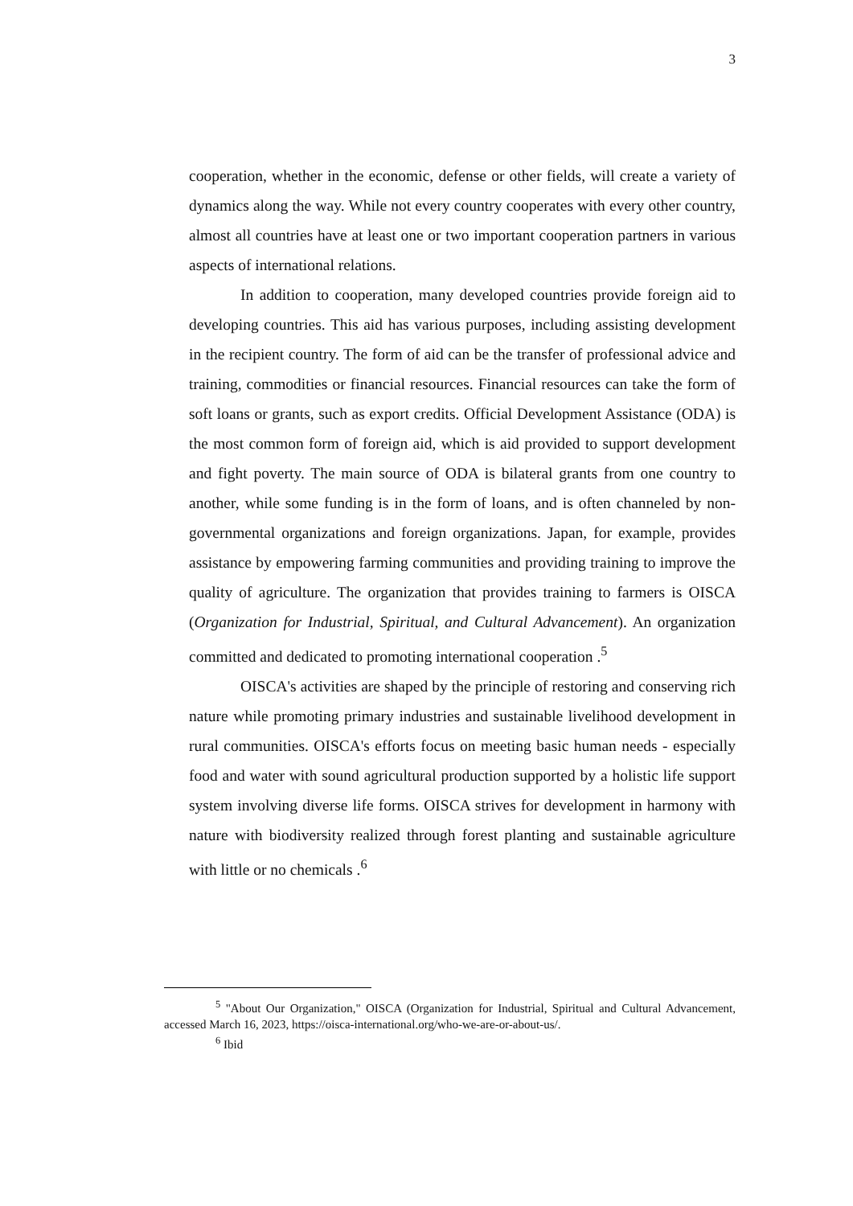3
cooperation, whether in the economic, defense or other fields, will create a variety of dynamics along the way. While not every country cooperates with every other country, almost all countries have at least one or two important cooperation partners in various aspects of international relations.
In addition to cooperation, many developed countries provide foreign aid to developing countries. This aid has various purposes, including assisting development in the recipient country. The form of aid can be the transfer of professional advice and training, commodities or financial resources. Financial resources can take the form of soft loans or grants, such as export credits. Official Development Assistance (ODA) is the most common form of foreign aid, which is aid provided to support development and fight poverty. The main source of ODA is bilateral grants from one country to another, while some funding is in the form of loans, and is often channeled by non-governmental organizations and foreign organizations. Japan, for example, provides assistance by empowering farming communities and providing training to improve the quality of agriculture. The organization that provides training to farmers is OISCA (Organization for Industrial, Spiritual, and Cultural Advancement). An organization committed and dedicated to promoting international cooperation .<sup>5</sup>
OISCA's activities are shaped by the principle of restoring and conserving rich nature while promoting primary industries and sustainable livelihood development in rural communities. OISCA's efforts focus on meeting basic human needs - especially food and water with sound agricultural production supported by a holistic life support system involving diverse life forms. OISCA strives for development in harmony with nature with biodiversity realized through forest planting and sustainable agriculture with little or no chemicals .<sup>6</sup>
<sup>5</sup> "About Our Organization," OISCA (Organization for Industrial, Spiritual and Cultural Advancement, accessed March 16, 2023, https://oisca-international.org/who-we-are-or-about-us/.
<sup>6</sup> Ibid